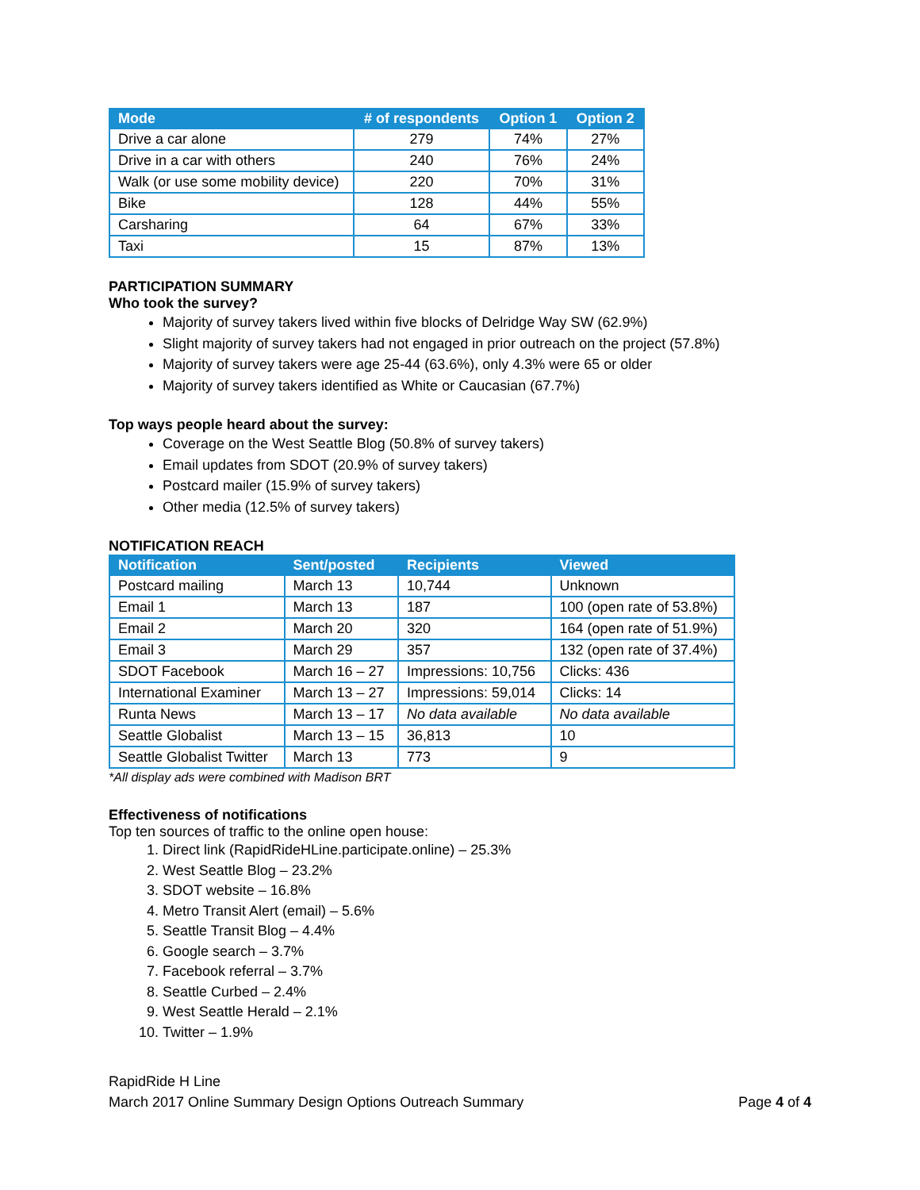| Mode | # of respondents | Option 1 | Option 2 |
| --- | --- | --- | --- |
| Drive a car alone | 279 | 74% | 27% |
| Drive in a car with others | 240 | 76% | 24% |
| Walk (or use some mobility device) | 220 | 70% | 31% |
| Bike | 128 | 44% | 55% |
| Carsharing | 64 | 67% | 33% |
| Taxi | 15 | 87% | 13% |
PARTICIPATION SUMMARY
Who took the survey?
Majority of survey takers lived within five blocks of Delridge Way SW (62.9%)
Slight majority of survey takers had not engaged in prior outreach on the project (57.8%)
Majority of survey takers were age 25-44 (63.6%), only 4.3% were 65 or older
Majority of survey takers identified as White or Caucasian (67.7%)
Top ways people heard about the survey:
Coverage on the West Seattle Blog (50.8% of survey takers)
Email updates from SDOT (20.9% of survey takers)
Postcard mailer (15.9% of survey takers)
Other media (12.5% of survey takers)
NOTIFICATION REACH
| Notification | Sent/posted | Recipients | Viewed |
| --- | --- | --- | --- |
| Postcard mailing | March 13 | 10,744 | Unknown |
| Email 1 | March 13 | 187 | 100 (open rate of 53.8%) |
| Email 2 | March 20 | 320 | 164 (open rate of 51.9%) |
| Email 3 | March 29 | 357 | 132 (open rate of 37.4%) |
| SDOT Facebook | March 16 – 27 | Impressions: 10,756 | Clicks: 436 |
| International Examiner | March 13 – 27 | Impressions: 59,014 | Clicks: 14 |
| Runta News | March 13 – 17 | No data available | No data available |
| Seattle Globalist | March 13 – 15 | 36,813 | 10 |
| Seattle Globalist Twitter | March 13 | 773 | 9 |
*All display ads were combined with Madison BRT
Effectiveness of notifications
Top ten sources of traffic to the online open house:
1. Direct link (RapidRideHLine.participate.online) – 25.3%
2. West Seattle Blog – 23.2%
3. SDOT website – 16.8%
4. Metro Transit Alert (email) – 5.6%
5. Seattle Transit Blog – 4.4%
6. Google search – 3.7%
7. Facebook referral – 3.7%
8. Seattle Curbed – 2.4%
9. West Seattle Herald – 2.1%
10. Twitter – 1.9%
RapidRide H Line
March 2017 Online Summary Design Options Outreach Summary Page 4 of 4